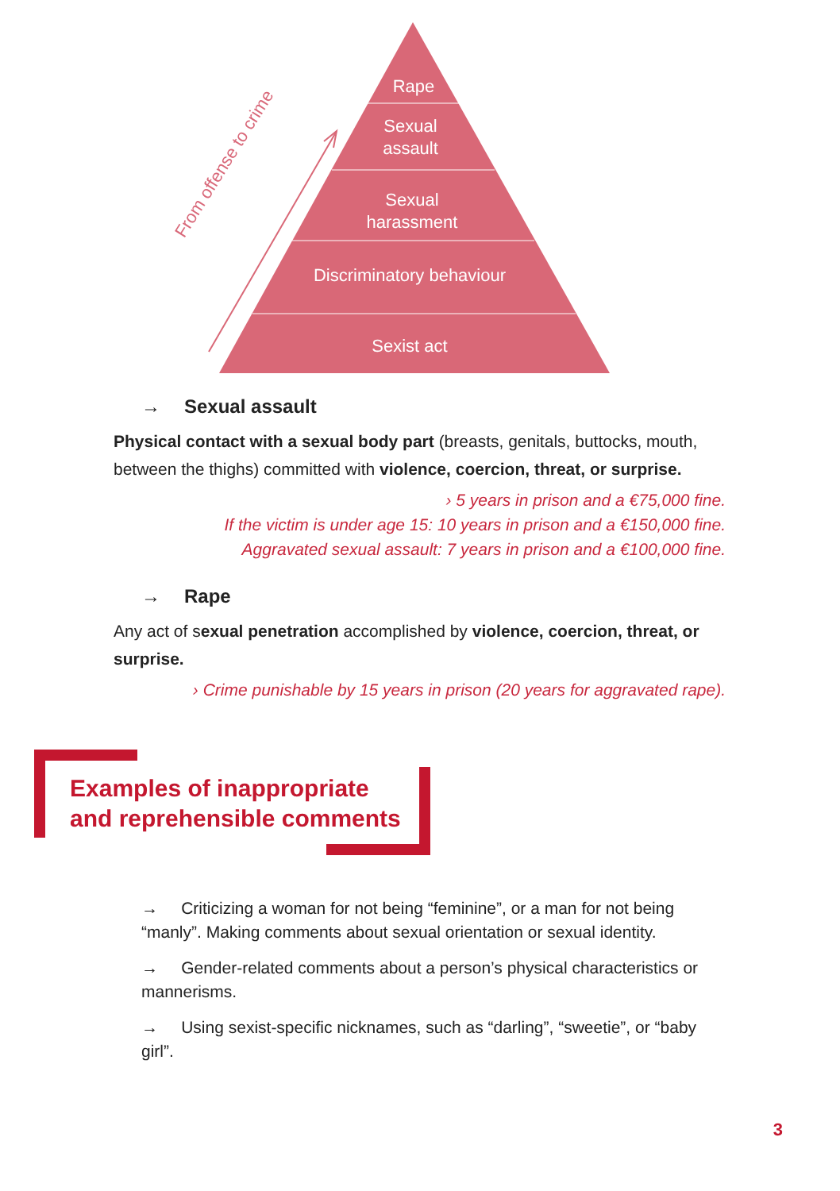Rape
Sexual
assault
Sexual
harassment
Discriminatory behaviour
Sexist act
From offense to crime
→ Sexual assault
Physical contact with a sexual body part (breasts, genitals, buttocks, mouth, between the thighs) committed with violence, coercion, threat, or surprise.
› 5 years in prison and a €75,000 fine.
If the victim is under age 15: 10 years in prison and a €150,000 fine.
Aggravated sexual assault: 7 years in prison and a €100,000 fine.
→ Rape
Any act of sexual penetration accomplished by violence, coercion, threat, or surprise.
› Crime punishable by 15 years in prison (20 years for aggravated rape).
Examples of inappropriate
and reprehensible comments
→ Criticizing a woman for not being “feminine”, or a man for not being “manly”. Making comments about sexual orientation or sexual identity.
→ Gender-related comments about a person’s physical characteristics or mannerisms.
→ Using sexist-specific nicknames, such as “darling”, “sweetie”, or “baby girl”.
3